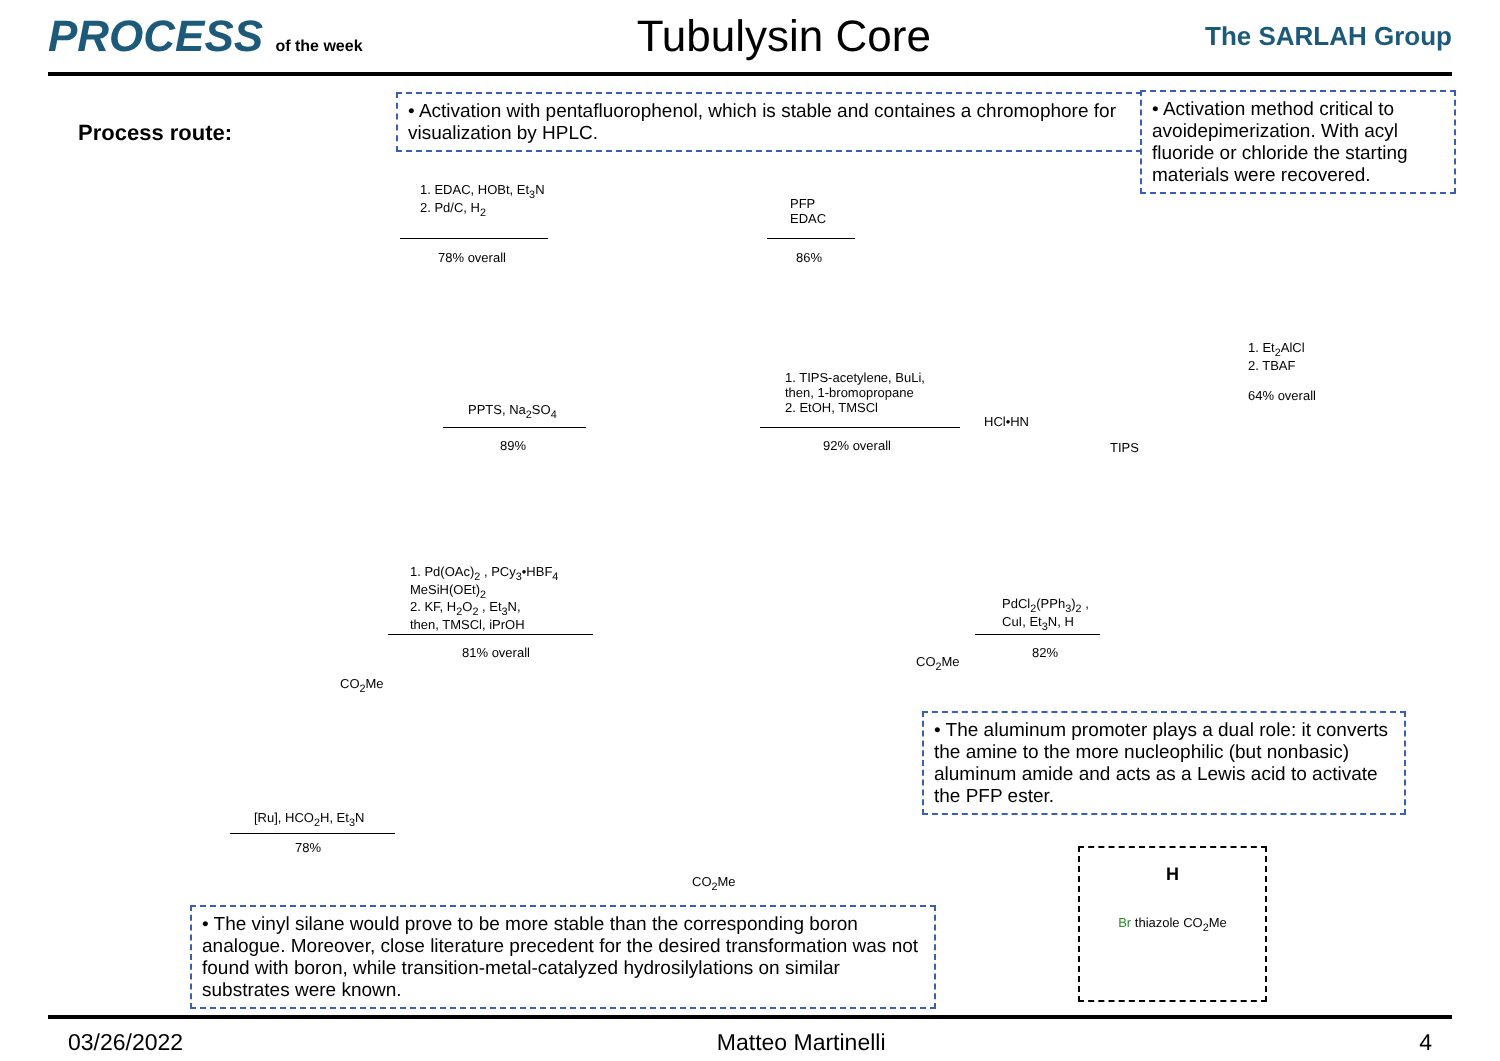PROCESS of the week
Tubulysin Core
The SARLAH Group
Process route:
• Activation with pentafluorophenol, which is stable and containes a chromophore for visualization by HPLC.
• Activation method critical to avoidepimerization. With acyl fluoride or chloride the starting materials were recovered.
1. EDAC, HOBt, Et<sub>3</sub>N
2. Pd/C, H<sub>2</sub>
78% overall
PFP
EDAC
86%
1. Et<sub>2</sub>AlCl
2. TBAF
64% overall
PPTS, Na<sub>2</sub>SO<sub>4</sub>
89%
1. TIPS-acetylene, BuLi,
then, 1-bromopropane
2. EtOH, TMSCl
92% overall
HCl•HN
TIPS
1. Pd(OAc)<sub>2</sub> , PCy<sub>3</sub>•HBF<sub>4</sub>
MeSiH(OEt)<sub>2</sub>
2. KF, H<sub>2</sub>O<sub>2</sub> , Et<sub>3</sub>N,
then, TMSCl, iPrOH
81% overall
PdCl<sub>2</sub>(PPh<sub>3</sub>)<sub>2</sub> ,
CuI, Et<sub>3</sub>N, H
82%
CO<sub>2</sub>Me
CO<sub>2</sub>Me
• The aluminum promoter plays a dual role: it converts the amine to the more nucleophilic (but nonbasic) aluminum amide and acts as a Lewis acid to activate the PFP ester.
[Ru], HCO<sub>2</sub>H, Et<sub>3</sub>N
78%
CO<sub>2</sub>Me
H
Br thiazole CO<sub>2</sub>Me
• The vinyl silane would prove to be more stable than the corresponding boron analogue. Moreover, close literature precedent for the desired transformation was not found with boron, while transition-metal-catalyzed hydrosilylations on similar substrates were known.
03/26/2022 Matteo Martinelli 4